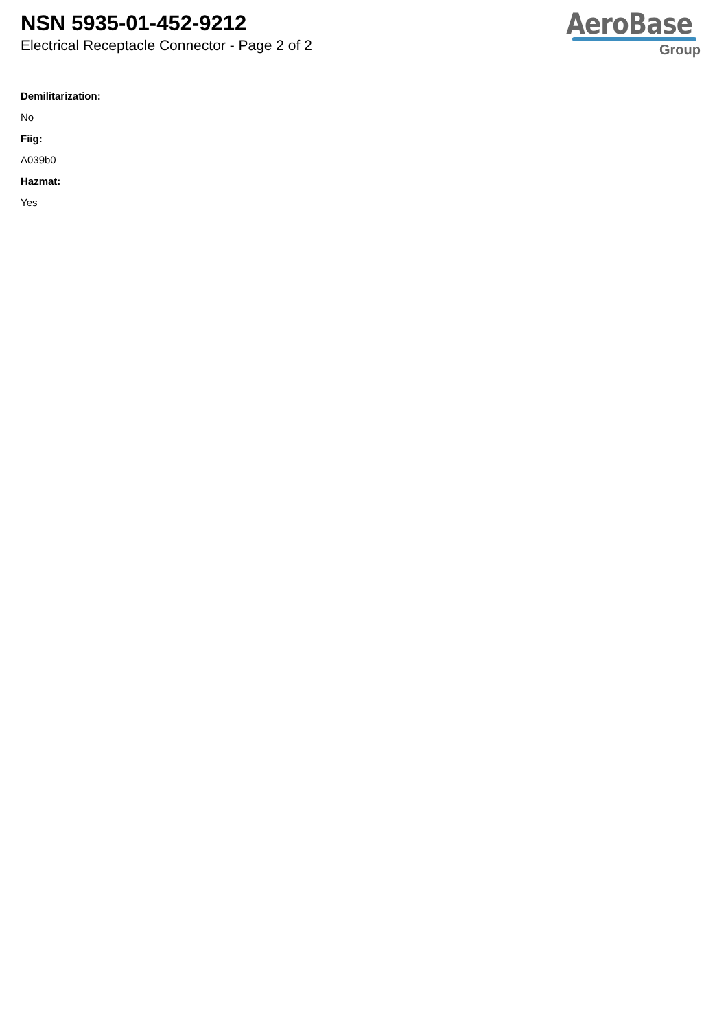NSN 5935-01-452-9212
Electrical Receptacle Connector - Page 2 of 2
AeroBase
Group
Demilitarization:
No
Fiig:
A039b0
Hazmat:
Yes